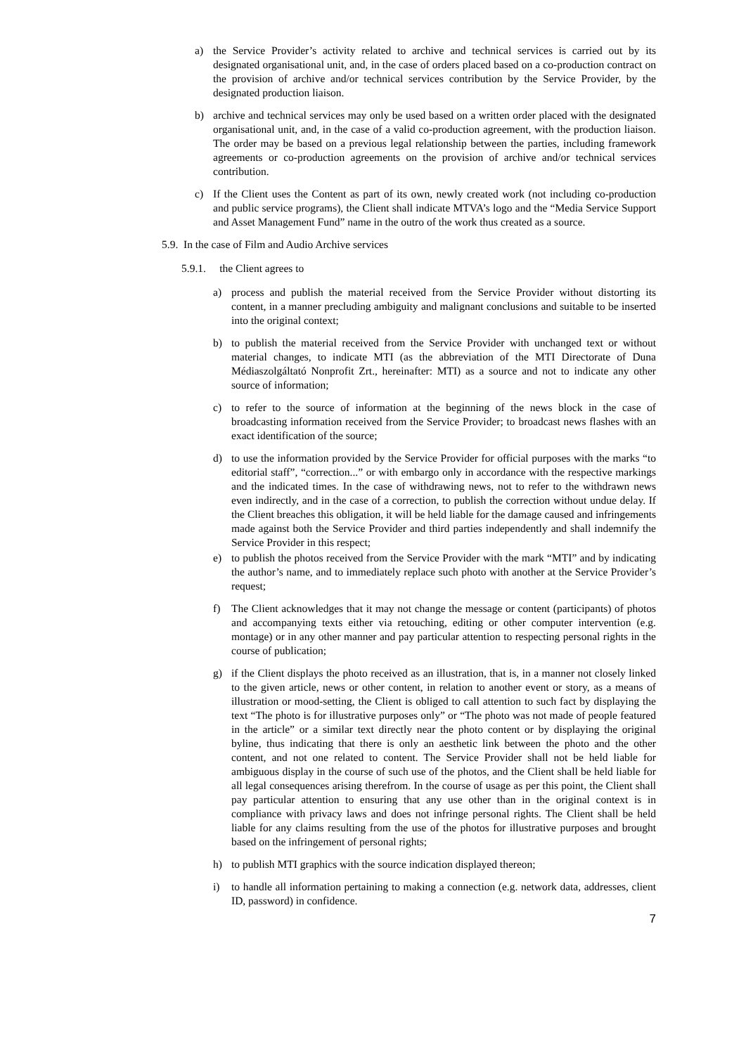a) the Service Provider’s activity related to archive and technical services is carried out by its designated organisational unit, and, in the case of orders placed based on a co-production contract on the provision of archive and/or technical services contribution by the Service Provider, by the designated production liaison.
b) archive and technical services may only be used based on a written order placed with the designated organisational unit, and, in the case of a valid co-production agreement, with the production liaison. The order may be based on a previous legal relationship between the parties, including framework agreements or co-production agreements on the provision of archive and/or technical services contribution.
c) If the Client uses the Content as part of its own, newly created work (not including co-production and public service programs), the Client shall indicate MTVA’s logo and the “Media Service Support and Asset Management Fund” name in the outro of the work thus created as a source.
5.9. In the case of Film and Audio Archive services
5.9.1. the Client agrees to
a) process and publish the material received from the Service Provider without distorting its content, in a manner precluding ambiguity and malignant conclusions and suitable to be inserted into the original context;
b) to publish the material received from the Service Provider with unchanged text or without material changes, to indicate MTI (as the abbreviation of the MTI Directorate of Duna Médiaszolgáltató Nonprofit Zrt., hereinafter: MTI) as a source and not to indicate any other source of information;
c) to refer to the source of information at the beginning of the news block in the case of broadcasting information received from the Service Provider; to broadcast news flashes with an exact identification of the source;
d) to use the information provided by the Service Provider for official purposes with the marks “to editorial staff”, “correction...” or with embargo only in accordance with the respective markings and the indicated times. In the case of withdrawing news, not to refer to the withdrawn news even indirectly, and in the case of a correction, to publish the correction without undue delay. If the Client breaches this obligation, it will be held liable for the damage caused and infringements made against both the Service Provider and third parties independently and shall indemnify the Service Provider in this respect;
e) to publish the photos received from the Service Provider with the mark “MTI” and by indicating the author’s name, and to immediately replace such photo with another at the Service Provider’s request;
f) The Client acknowledges that it may not change the message or content (participants) of photos and accompanying texts either via retouching, editing or other computer intervention (e.g. montage) or in any other manner and pay particular attention to respecting personal rights in the course of publication;
g) if the Client displays the photo received as an illustration, that is, in a manner not closely linked to the given article, news or other content, in relation to another event or story, as a means of illustration or mood-setting, the Client is obliged to call attention to such fact by displaying the text “The photo is for illustrative purposes only” or “The photo was not made of people featured in the article” or a similar text directly near the photo content or by displaying the original byline, thus indicating that there is only an aesthetic link between the photo and the other content, and not one related to content. The Service Provider shall not be held liable for ambiguous display in the course of such use of the photos, and the Client shall be held liable for all legal consequences arising therefrom. In the course of usage as per this point, the Client shall pay particular attention to ensuring that any use other than in the original context is in compliance with privacy laws and does not infringe personal rights. The Client shall be held liable for any claims resulting from the use of the photos for illustrative purposes and brought based on the infringement of personal rights;
h) to publish MTI graphics with the source indication displayed thereon;
i) to handle all information pertaining to making a connection (e.g. network data, addresses, client ID, password) in confidence.
7